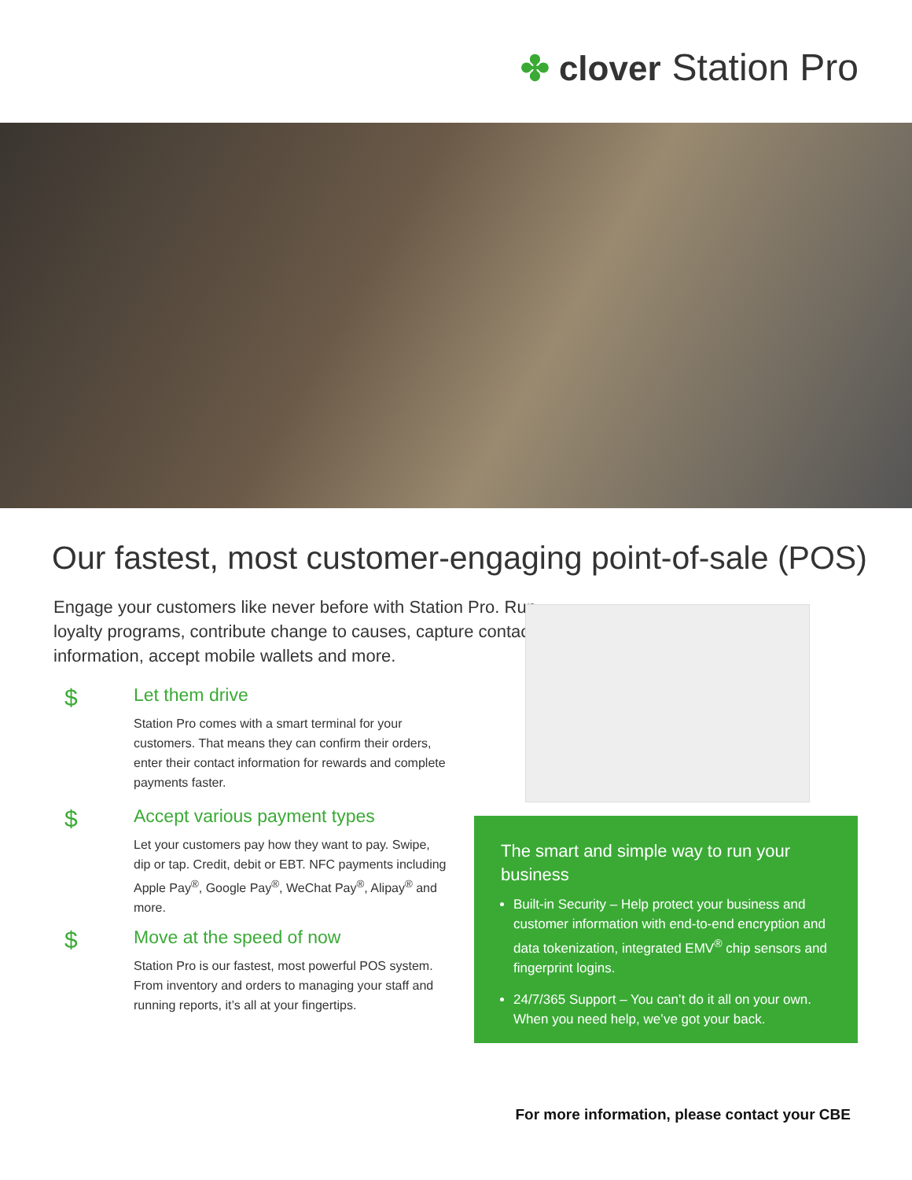✤ clover Station Pro
Our fastest, most customer-engaging point-of-sale (POS)
Engage your customers like never before with Station Pro. Run loyalty programs, contribute change to causes, capture contact information, accept mobile wallets and more.
$
Let them drive
Station Pro comes with a smart terminal for your customers. That means they can confirm their orders, enter their contact information for rewards and complete payments faster.
$
Accept various payment types
Let your customers pay how they want to pay. Swipe, dip or tap. Credit, debit or EBT. NFC payments including Apple Pay<sup>®</sup>, Google Pay<sup>®</sup>, WeChat Pay<sup>®</sup>, Alipay<sup>®</sup> and more.
$
Move at the speed of now
Station Pro is our fastest, most powerful POS system. From inventory and orders to managing your staff and running reports, it’s all at your fingertips.
The smart and simple way to run your business
Built-in Security – Help protect your business and customer information with end-to-end encryption and data tokenization, integrated EMV<sup>®</sup> chip sensors and fingerprint logins.
24/7/365 Support – You can’t do it all on your own. When you need help, we’ve got your back.
For more information, please contact your CBE